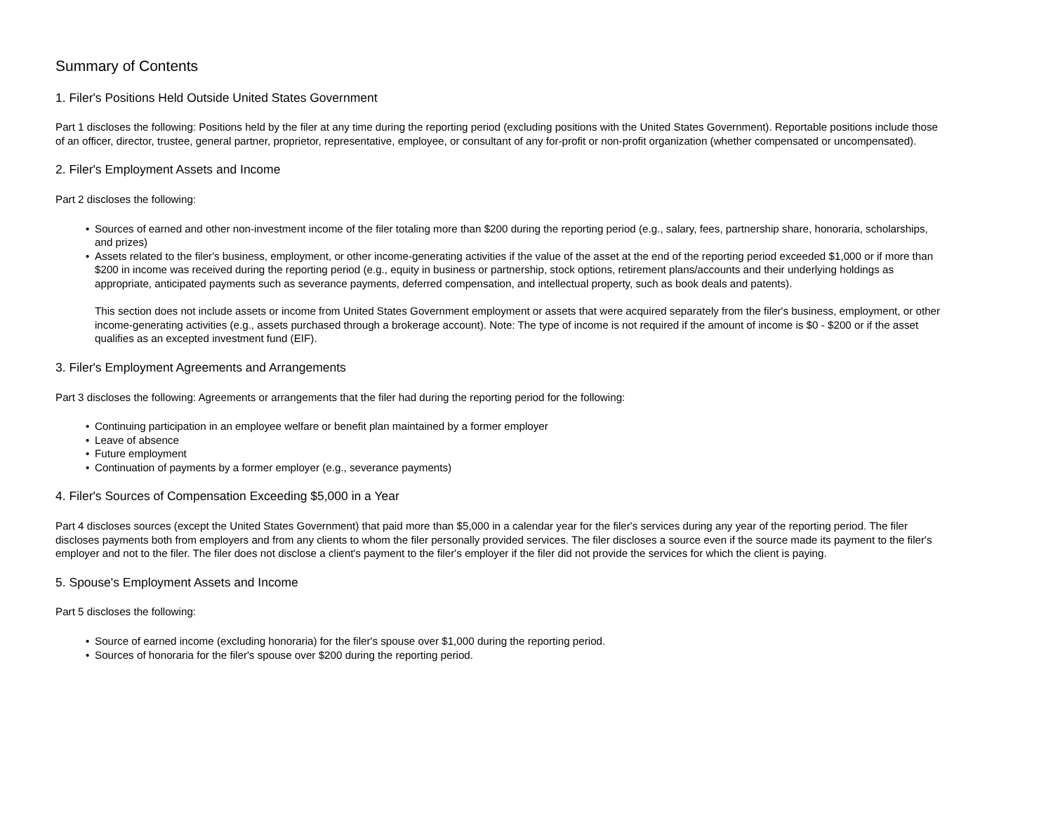Summary of Contents
1. Filer's Positions Held Outside United States Government
Part 1 discloses the following: Positions held by the filer at any time during the reporting period (excluding positions with the United States Government). Reportable positions include those of an officer, director, trustee, general partner, proprietor, representative, employee, or consultant of any for-profit or non-profit organization (whether compensated or uncompensated).
2. Filer's Employment Assets and Income
Part 2 discloses the following:
• Sources of earned and other non-investment income of the filer totaling more than $200 during the reporting period (e.g., salary, fees, partnership share, honoraria, scholarships, and prizes)
• Assets related to the filer's business, employment, or other income-generating activities if the value of the asset at the end of the reporting period exceeded $1,000 or if more than $200 in income was received during the reporting period (e.g., equity in business or partnership, stock options, retirement plans/accounts and their underlying holdings as appropriate, anticipated payments such as severance payments, deferred compensation, and intellectual property, such as book deals and patents).
This section does not include assets or income from United States Government employment or assets that were acquired separately from the filer's business, employment, or other income-generating activities (e.g., assets purchased through a brokerage account). Note: The type of income is not required if the amount of income is $0 - $200 or if the asset qualifies as an excepted investment fund (EIF).
3. Filer's Employment Agreements and Arrangements
Part 3 discloses the following: Agreements or arrangements that the filer had during the reporting period for the following:
• Continuing participation in an employee welfare or benefit plan maintained by a former employer
• Leave of absence
• Future employment
• Continuation of payments by a former employer (e.g., severance payments)
4. Filer's Sources of Compensation Exceeding $5,000 in a Year
Part 4 discloses sources (except the United States Government) that paid more than $5,000 in a calendar year for the filer's services during any year of the reporting period. The filer discloses payments both from employers and from any clients to whom the filer personally provided services. The filer discloses a source even if the source made its payment to the filer's employer and not to the filer. The filer does not disclose a client's payment to the filer's employer if the filer did not provide the services for which the client is paying.
5. Spouse's Employment Assets and Income
Part 5 discloses the following:
• Source of earned income (excluding honoraria) for the filer's spouse over $1,000 during the reporting period.
• Sources of honoraria for the filer's spouse over $200 during the reporting period.